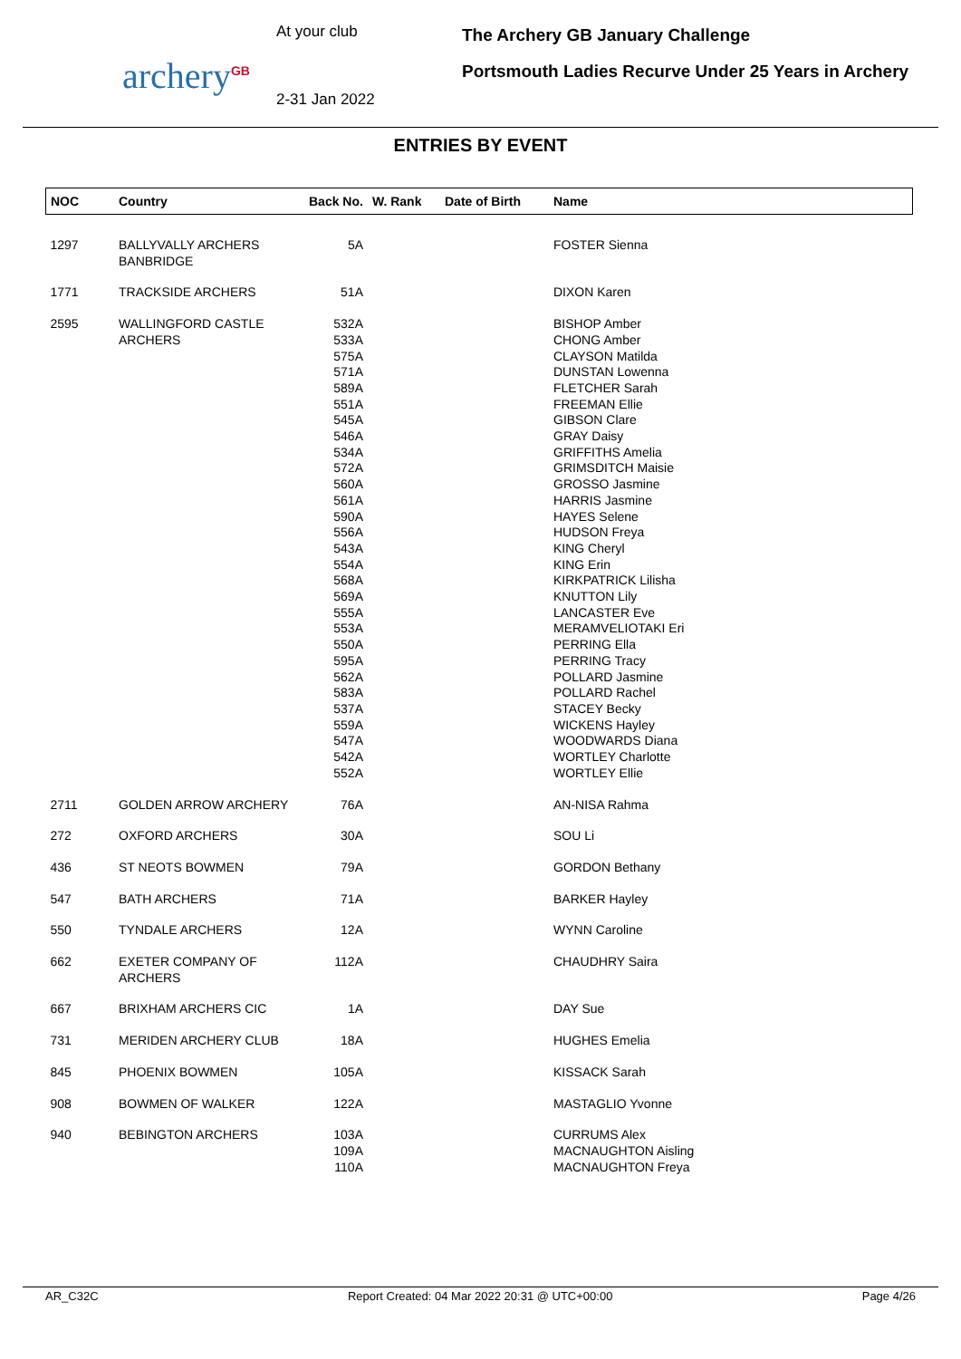archery<sup>GB</sup>
At your club
2-31 Jan 2022
The Archery GB January Challenge
Portsmouth Ladies Recurve Under 25 Years in Archery
ENTRIES BY EVENT
| NOC | Country | Back No. | W. Rank | Date of Birth | Name |
| --- | --- | --- | --- | --- | --- |
| 1297 | BALLYVALLY ARCHERS BANBRIDGE | 5A | | | FOSTER Sienna |
| 1771 | TRACKSIDE ARCHERS | 51A | | | DIXON Karen |
| 2595 | WALLINGFORD CASTLE ARCHERS | 532A 533A 575A 571A 589A 551A 545A 546A 534A 572A 560A 561A 590A 556A 543A 554A 568A 569A 555A 553A 550A 595A 562A 583A 537A 559A 547A 542A 552A | | | BISHOP Amber CHONG Amber CLAYSON Matilda DUNSTAN Lowenna FLETCHER Sarah FREEMAN Ellie GIBSON Clare GRAY Daisy GRIFFITHS Amelia GRIMSDITCH Maisie GROSSO Jasmine HARRIS Jasmine HAYES Selene HUDSON Freya KING Cheryl KING Erin KIRKPATRICK Lilisha KNUTTON Lily LANCASTER Eve MERAMVELIOTAKI Eri PERRING Ella PERRING Tracy POLLARD Jasmine POLLARD Rachel STACEY Becky WICKENS Hayley WOODWARDS Diana WORTLEY Charlotte WORTLEY Ellie |
| 2711 | GOLDEN ARROW ARCHERY | 76A | | | AN-NISA Rahma |
| 272 | OXFORD ARCHERS | 30A | | | SOU Li |
| 436 | ST NEOTS BOWMEN | 79A | | | GORDON Bethany |
| 547 | BATH ARCHERS | 71A | | | BARKER Hayley |
| 550 | TYNDALE ARCHERS | 12A | | | WYNN Caroline |
| 662 | EXETER COMPANY OF ARCHERS | 112A | | | CHAUDHRY Saira |
| 667 | BRIXHAM ARCHERS CIC | 1A | | | DAY Sue |
| 731 | MERIDEN ARCHERY CLUB | 18A | | | HUGHES Emelia |
| 845 | PHOENIX BOWMEN | 105A | | | KISSACK Sarah |
| 908 | BOWMEN OF WALKER | 122A | | | MASTAGLIO Yvonne |
| 940 | BEBINGTON ARCHERS | 103A 109A 110A | | | CURRUMS Alex MACNAUGHTON Aisling MACNAUGHTON Freya |
AR_C32C Report Created: 04 Mar 2022 20:31 @ UTC+00:00 Page 4/26